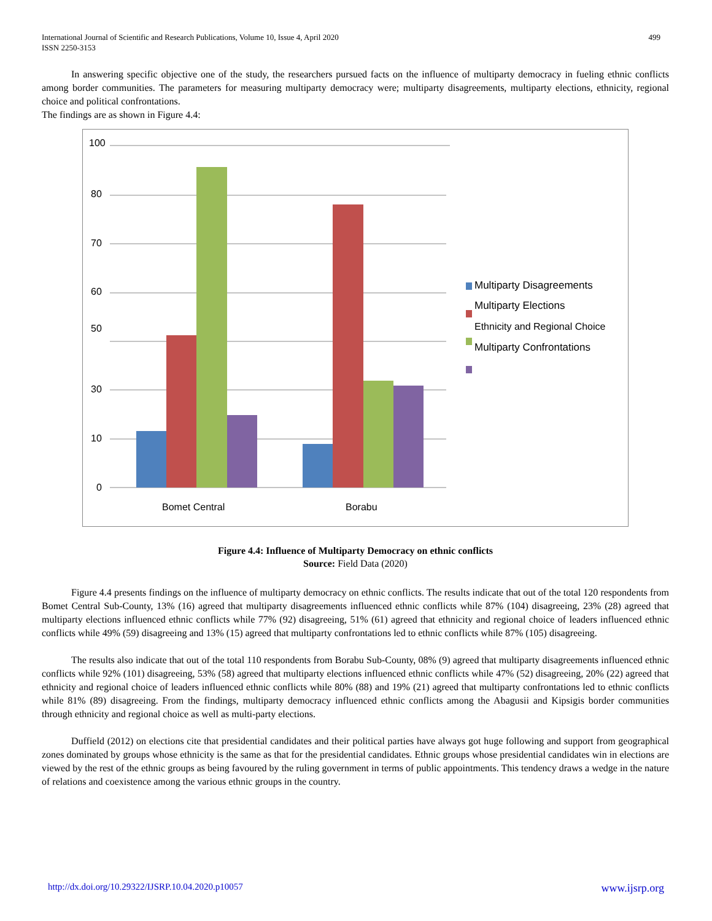International Journal of Scientific and Research Publications, Volume 10, Issue 4, April 2020
ISSN 2250-3153
499
In answering specific objective one of the study, the researchers pursued facts on the influence of multiparty democracy in fueling ethnic conflicts among border communities. The parameters for measuring multiparty democracy were; multiparty disagreements, multiparty elections, ethnicity, regional choice and political confrontations.
The findings are as shown in Figure 4.4:
100
80
70
60
50
30
10
0
Bomet Central
Borabu
Multiparty Disagreements
Multiparty Elections
Ethnicity and Regional Choice
Multiparty Confrontations
Figure 4.4: Influence of Multiparty Democracy on ethnic conflicts
Source: Field Data (2020)
Figure 4.4 presents findings on the influence of multiparty democracy on ethnic conflicts. The results indicate that out of the total 120 respondents from Bomet Central Sub-County, 13% (16) agreed that multiparty disagreements influenced ethnic conflicts while 87% (104) disagreeing, 23% (28) agreed that multiparty elections influenced ethnic conflicts while 77% (92) disagreeing, 51% (61) agreed that ethnicity and regional choice of leaders influenced ethnic conflicts while 49% (59) disagreeing and 13% (15) agreed that multiparty confrontations led to ethnic conflicts while 87% (105) disagreeing.
The results also indicate that out of the total 110 respondents from Borabu Sub-County, 08% (9) agreed that multiparty disagreements influenced ethnic conflicts while 92% (101) disagreeing, 53% (58) agreed that multiparty elections influenced ethnic conflicts while 47% (52) disagreeing, 20% (22) agreed that ethnicity and regional choice of leaders influenced ethnic conflicts while 80% (88) and 19% (21) agreed that multiparty confrontations led to ethnic conflicts while 81% (89) disagreeing. From the findings, multiparty democracy influenced ethnic conflicts among the Abagusii and Kipsigis border communities through ethnicity and regional choice as well as multi-party elections.
Duffield (2012) on elections cite that presidential candidates and their political parties have always got huge following and support from geographical zones dominated by groups whose ethnicity is the same as that for the presidential candidates. Ethnic groups whose presidential candidates win in elections are viewed by the rest of the ethnic groups as being favoured by the ruling government in terms of public appointments. This tendency draws a wedge in the nature of relations and coexistence among the various ethnic groups in the country.
http://dx.doi.org/10.29322/IJSRP.10.04.2020.p10057 www.ijsrp.org